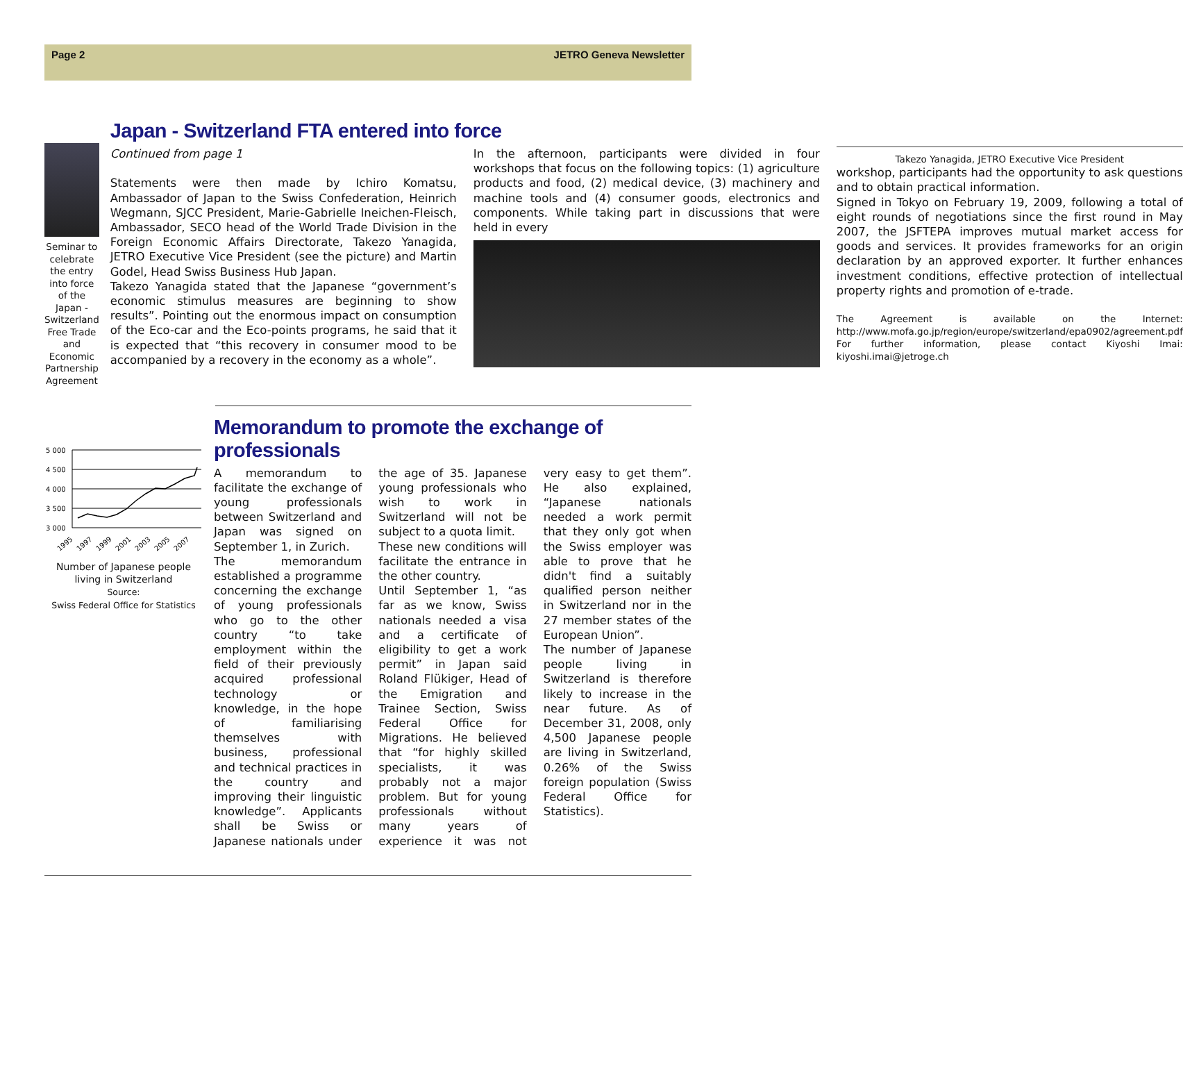Page 2 JETRO Geneva Newsletter
Seminar to celebrate the entry into force of the Japan - Switzerland Free Trade and Economic Partnership Agreement
Japan - Switzerland FTA entered into force
Continued from page 1
Statements were then made by Ichiro Komatsu, Ambassador of Japan to the Swiss Confederation, Heinrich Wegmann, SJCC President, Marie-Gabrielle Ineichen-Fleisch, Ambassador, SECO head of the World Trade Division in the Foreign Economic Affairs Directorate, Takezo Yanagida, JETRO Executive Vice President (see the picture) and Martin Godel, Head Swiss Business Hub Japan.
Takezo Yanagida stated that the Japanese “government’s economic stimulus measures are beginning to show results”. Pointing out the enormous impact on consumption of the Eco-car and the Eco-points programs, he said that it is expected that “this recovery in consumer mood to be accompanied by a recovery in the economy as a whole”.
In the afternoon, participants were divided in four workshops that focus on the following topics: (1) agriculture products and food, (2) medical device, (3) machinery and machine tools and (4) consumer goods, electronics and components. While taking part in discussions that were held in every
Takezo Yanagida, JETRO Executive Vice President
workshop, participants had the opportunity to ask questions and to obtain practical information.
Signed in Tokyo on February 19, 2009, following a total of eight rounds of negotiations since the first round in May 2007, the JSFTEPA improves mutual market access for goods and services. It provides frameworks for an origin declaration by an approved exporter. It further enhances investment conditions, effective protection of intellectual property rights and promotion of e-trade.
The Agreement is available on the Internet: http://www.mofa.go.jp/region/europe/switzerland/epa0902/agreement.pdf
For further information, please contact Kiyoshi Imai: kiyoshi.imai@jetroge.ch
5 000
4 500
4 000
3 500
3 000
1995
1997
1999
2001
2003
2005
2007
Number of Japanese people living in Switzerland
Source:
Swiss Federal Office for Statistics
Memorandum to promote the exchange of professionals
A memorandum to facilitate the exchange of young professionals between Switzerland and Japan was signed on September 1, in Zurich.
The memorandum established a programme concerning the exchange of young professionals who go to the other country “to take employment within the field of their previously acquired professional technology or knowledge, in the hope of familiarising themselves with business, professional and technical practices in the country and improving their linguistic knowledge”. Applicants shall be Swiss or Japanese nationals under the age of 35. Japanese young professionals who wish to work in Switzerland will not be subject to a quota limit.
These new conditions will facilitate the entrance in the other country.
Until September 1, “as far as we know, Swiss nationals needed a visa and a certificate of eligibility to get a work permit” in Japan said Roland Flükiger, Head of the Emigration and Trainee Section, Swiss Federal Office for Migrations. He believed that “for highly skilled specialists, it was probably not a major problem. But for young professionals without many years of experience it was not very easy to get them”. He also explained, “Japanese nationals needed a work permit that they only got when the Swiss employer was able to prove that he didn't find a suitably qualified person neither in Switzerland nor in the 27 member states of the European Union”.
The number of Japanese people living in Switzerland is therefore likely to increase in the near future. As of December 31, 2008, only 4,500 Japanese people are living in Switzerland, 0.26% of the Swiss foreign population (Swiss Federal Office for Statistics).